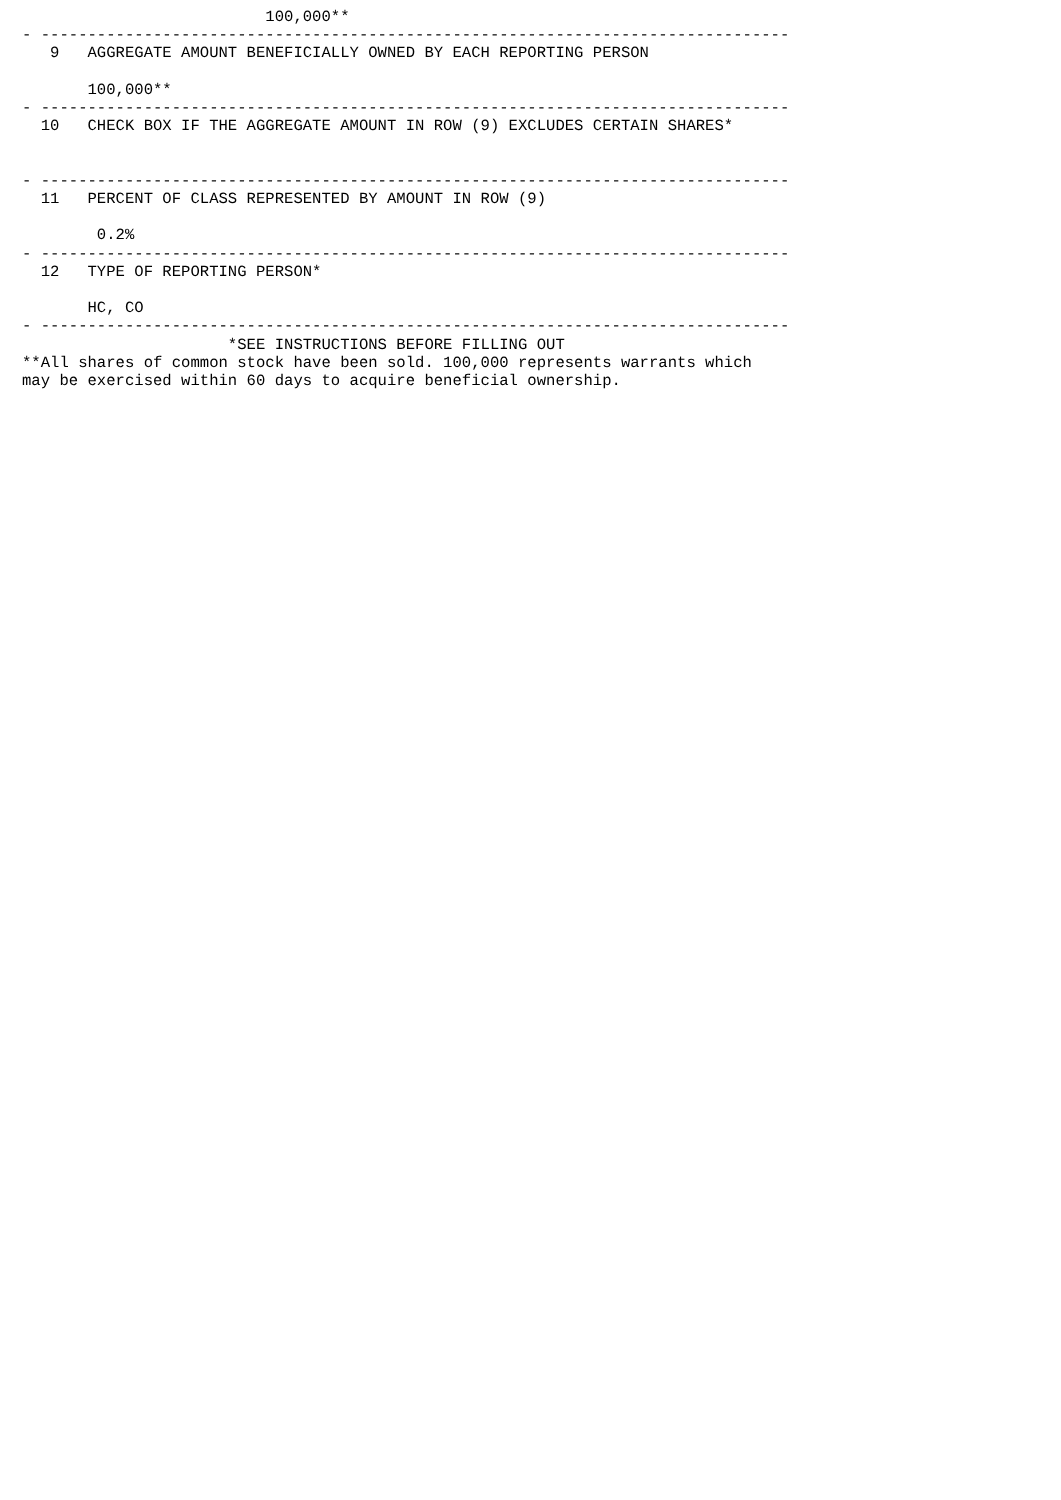100,000**
- --------------------------------------------------------------------------------
   9   AGGREGATE AMOUNT BENEFICIALLY OWNED BY EACH REPORTING PERSON

       100,000**
- --------------------------------------------------------------------------------
  10   CHECK BOX IF THE AGGREGATE AMOUNT IN ROW (9) EXCLUDES CERTAIN SHARES*


- --------------------------------------------------------------------------------
  11   PERCENT OF CLASS REPRESENTED BY AMOUNT IN ROW (9)

        0.2%
- --------------------------------------------------------------------------------
  12   TYPE OF REPORTING PERSON*

       HC, CO
- --------------------------------------------------------------------------------
                      *SEE INSTRUCTIONS BEFORE FILLING OUT
**All shares of common stock have been sold. 100,000 represents warrants which
may be exercised within 60 days to acquire beneficial ownership.